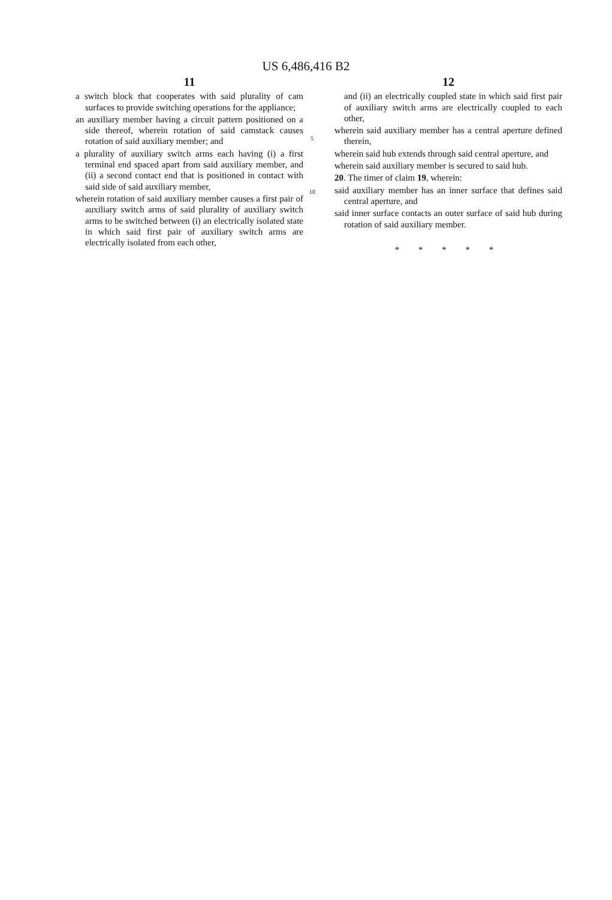US 6,486,416 B2
11
a switch block that cooperates with said plurality of cam surfaces to provide switching operations for the appliance;
an auxiliary member having a circuit pattern positioned on a side thereof, wherein rotation of said camstack causes rotation of said auxiliary member; and
a plurality of auxiliary switch arms each having (i) a first terminal end spaced apart from said auxiliary member, and (ii) a second contact end that is positioned in contact with said side of said auxiliary member,
wherein rotation of said auxiliary member causes a first pair of auxiliary switch arms of said plurality of auxiliary switch arms to be switched between (i) an electrically isolated state in which said first pair of auxiliary switch arms are electrically isolated from each other,
5
10
12
and (ii) an electrically coupled state in which said first pair of auxiliary switch arms are electrically coupled to each other,
wherein said auxiliary member has a central aperture defined therein,
wherein said hub extends through said central aperture, and
wherein said auxiliary member is secured to said hub.
20. The timer of claim 19, wherein:
said auxiliary member has an inner surface that defines said central aperture, and
said inner surface contacts an outer surface of said hub during rotation of said auxiliary member.
* * * * *